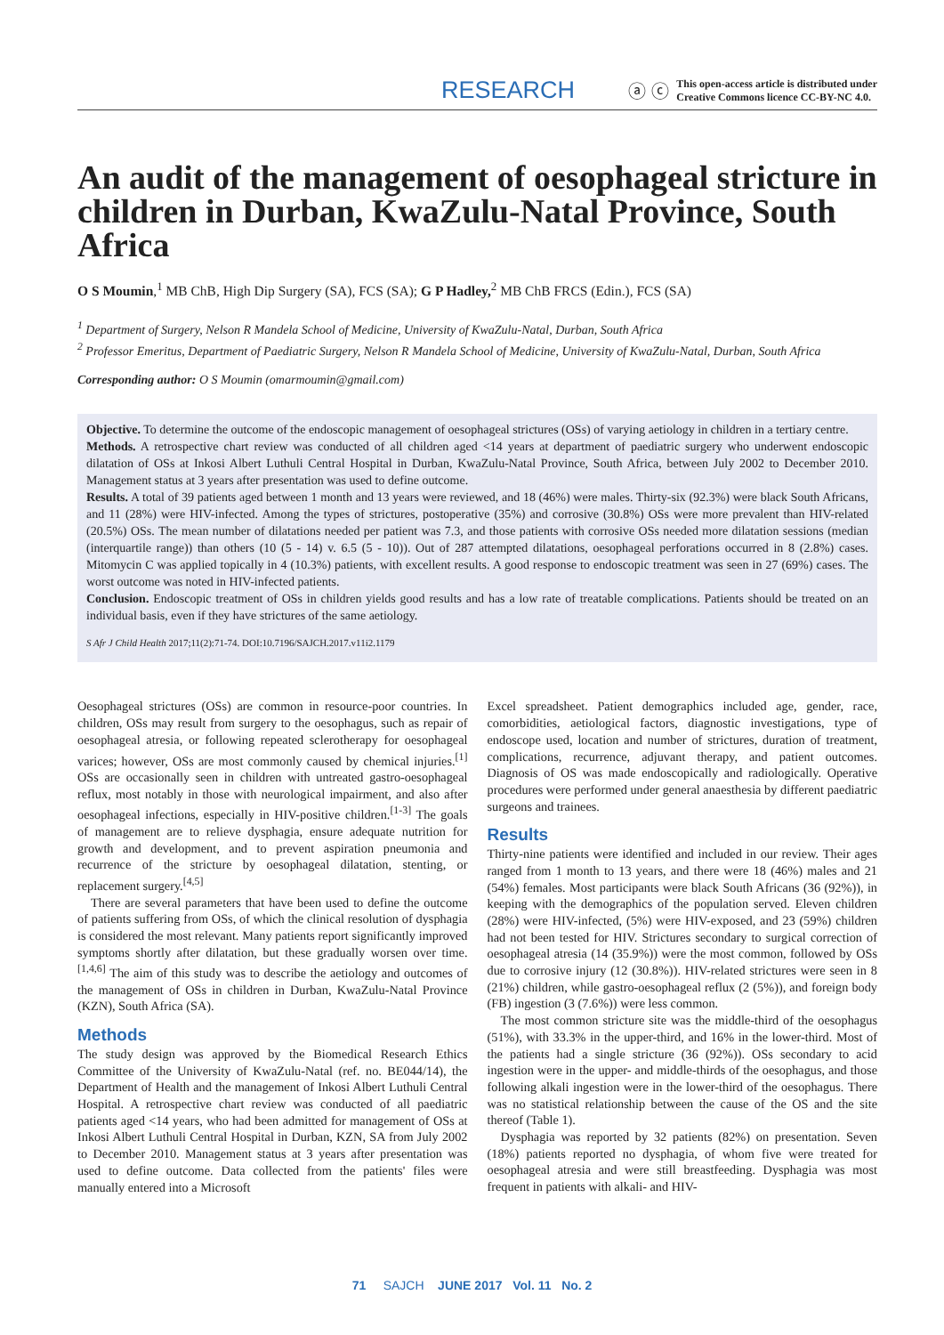RESEARCH ⓐ ⓒ This open-access article is distributed under
Creative Commons licence CC-BY-NC 4.0.
An audit of the management of oesophageal stricture in children in Durban, KwaZulu-Natal Province, South Africa
O S Moumin,<sup>1</sup> MB ChB, High Dip Surgery (SA), FCS (SA); G P Hadley,<sup>2</sup> MB ChB FRCS (Edin.), FCS (SA)
<sup>1</sup> Department of Surgery, Nelson R Mandela School of Medicine, University of KwaZulu-Natal, Durban, South Africa
<sup>2</sup> Professor Emeritus, Department of Paediatric Surgery, Nelson R Mandela School of Medicine, University of KwaZulu-Natal, Durban, South Africa
Corresponding author: O S Moumin (omarmoumin@gmail.com)
Objective. To determine the outcome of the endoscopic management of oesophageal strictures (OSs) of varying aetiology in children in a tertiary centre.
Methods. A retrospective chart review was conducted of all children aged <14 years at department of paediatric surgery who underwent endoscopic dilatation of OSs at Inkosi Albert Luthuli Central Hospital in Durban, KwaZulu-Natal Province, South Africa, between July 2002 to December 2010. Management status at 3 years after presentation was used to define outcome.
Results. A total of 39 patients aged between 1 month and 13 years were reviewed, and 18 (46%) were males. Thirty-six (92.3%) were black South Africans, and 11 (28%) were HIV-infected. Among the types of strictures, postoperative (35%) and corrosive (30.8%) OSs were more prevalent than HIV-related (20.5%) OSs. The mean number of dilatations needed per patient was 7.3, and those patients with corrosive OSs needed more dilatation sessions (median (interquartile range)) than others (10 (5 - 14) v. 6.5 (5 - 10)). Out of 287 attempted dilatations, oesophageal perforations occurred in 8 (2.8%) cases. Mitomycin C was applied topically in 4 (10.3%) patients, with excellent results. A good response to endoscopic treatment was seen in 27 (69%) cases. The worst outcome was noted in HIV-infected patients.
Conclusion. Endoscopic treatment of OSs in children yields good results and has a low rate of treatable complications. Patients should be treated on an individual basis, even if they have strictures of the same aetiology.
S Afr J Child Health 2017;11(2):71-74. DOI:10.7196/SAJCH.2017.v11i2.1179
Oesophageal strictures (OSs) are common in resource-poor countries. In children, OSs may result from surgery to the oesophagus, such as repair of oesophageal atresia, or following repeated sclerotherapy for oesophageal varices; however, OSs are most commonly caused by chemical injuries.<sup>[1]</sup> OSs are occasionally seen in children with untreated gastro-oesophageal reflux, most notably in those with neurological impairment, and also after oesophageal infections, especially in HIV-positive children.<sup>[1-3]</sup> The goals of management are to relieve dysphagia, ensure adequate nutrition for growth and development, and to prevent aspiration pneumonia and recurrence of the stricture by oesophageal dilatation, stenting, or replacement surgery.<sup>[4,5]</sup>
There are several parameters that have been used to define the outcome of patients suffering from OSs, of which the clinical resolution of dysphagia is considered the most relevant. Many patients report significantly improved symptoms shortly after dilatation, but these gradually worsen over time.<sup>[1,4,6]</sup> The aim of this study was to describe the aetiology and outcomes of the management of OSs in children in Durban, KwaZulu-Natal Province (KZN), South Africa (SA).
Methods
The study design was approved by the Biomedical Research Ethics Committee of the University of KwaZulu-Natal (ref. no. BE044/14), the Department of Health and the management of Inkosi Albert Luthuli Central Hospital. A retrospective chart review was conducted of all paediatric patients aged <14 years, who had been admitted for management of OSs at Inkosi Albert Luthuli Central Hospital in Durban, KZN, SA from July 2002 to December 2010. Management status at 3 years after presentation was used to define outcome. Data collected from the patients' files were manually entered into a Microsoft
Excel spreadsheet. Patient demographics included age, gender, race, comorbidities, aetiological factors, diagnostic investigations, type of endoscope used, location and number of strictures, duration of treatment, complications, recurrence, adjuvant therapy, and patient outcomes. Diagnosis of OS was made endoscopically and radiologically. Operative procedures were performed under general anaesthesia by different paediatric surgeons and trainees.
Results
Thirty-nine patients were identified and included in our review. Their ages ranged from 1 month to 13 years, and there were 18 (46%) males and 21 (54%) females. Most participants were black South Africans (36 (92%)), in keeping with the demographics of the population served. Eleven children (28%) were HIV-infected, (5%) were HIV-exposed, and 23 (59%) children had not been tested for HIV. Strictures secondary to surgical correction of oesophageal atresia (14 (35.9%)) were the most common, followed by OSs due to corrosive injury (12 (30.8%)). HIV-related strictures were seen in 8 (21%) children, while gastro-oesophageal reflux (2 (5%)), and foreign body (FB) ingestion (3 (7.6%)) were less common.
The most common stricture site was the middle-third of the oesophagus (51%), with 33.3% in the upper-third, and 16% in the lower-third. Most of the patients had a single stricture (36 (92%)). OSs secondary to acid ingestion were in the upper- and middle-thirds of the oesophagus, and those following alkali ingestion were in the lower-third of the oesophagus. There was no statistical relationship between the cause of the OS and the site thereof (Table 1).
Dysphagia was reported by 32 patients (82%) on presentation. Seven (18%) patients reported no dysphagia, of whom five were treated for oesophageal atresia and were still breastfeeding. Dysphagia was most frequent in patients with alkali- and HIV-
71 SAJCH JUNE 2017 Vol. 11 No. 2